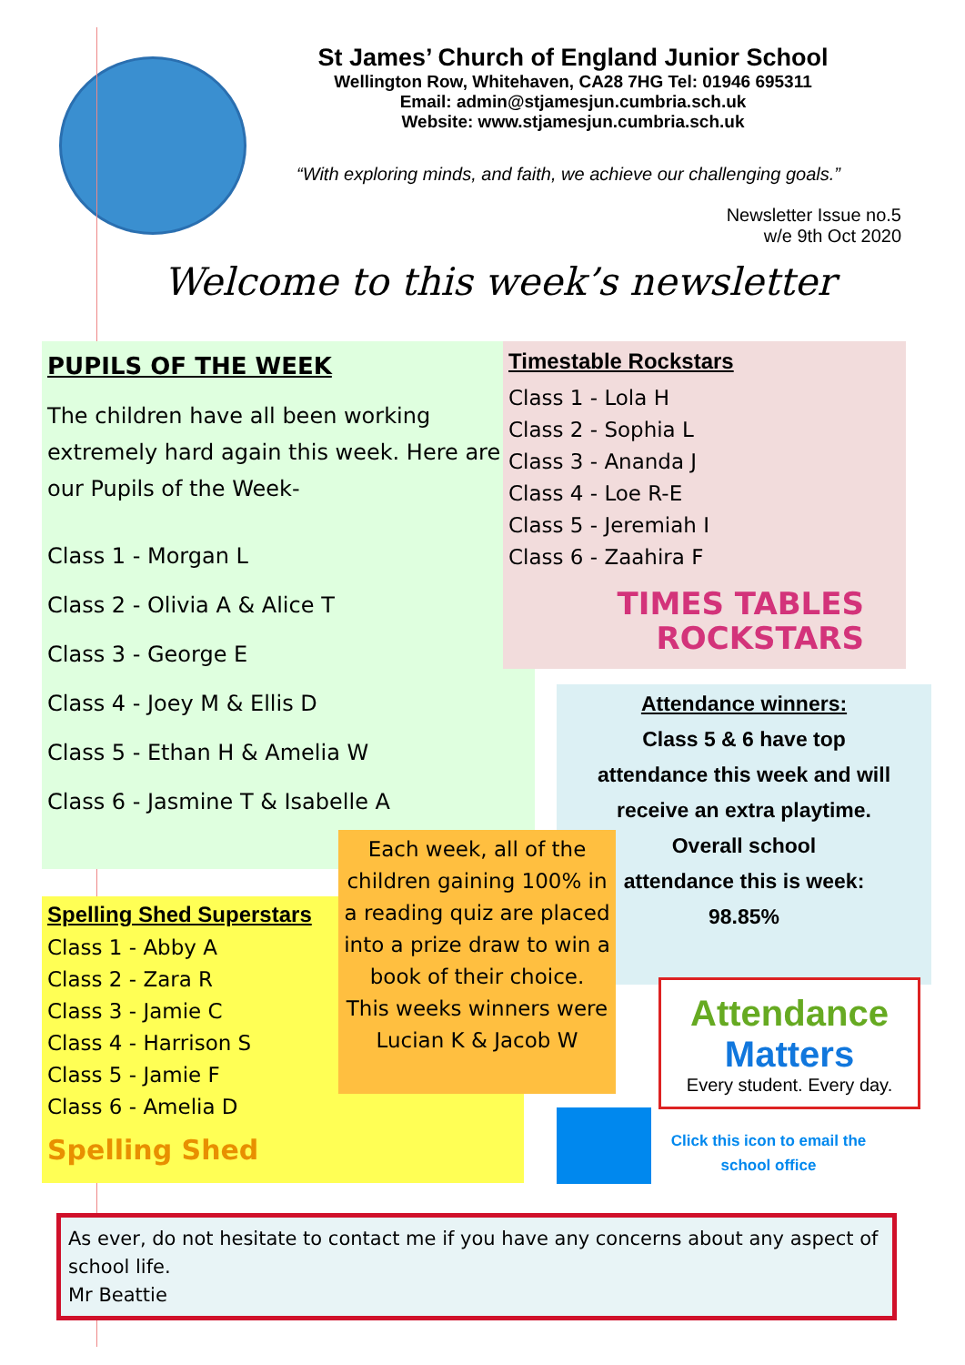St James’ Church of England Junior School
Wellington Row, Whitehaven, CA28 7HG Tel: 01946 695311
Email: admin@stjamesjun.cumbria.sch.uk
Website: www.stjamesjun.cumbria.sch.uk
“With exploring minds, and faith, we achieve our challenging goals.”
Newsletter Issue no.5
w/e 9th Oct 2020
Welcome to this week’s newsletter
PUPILS OF THE WEEK
The children have all been working extremely hard again this week. Here are our Pupils of the Week-
Class 1 - Morgan L
Class 2 - Olivia A & Alice T
Class 3 - George E
Class 4 - Joey M & Ellis D
Class 5 - Ethan H & Amelia W
Class 6 - Jasmine T & Isabelle A
Timestable Rockstars
Class 1 - Lola H
Class 2 - Sophia L
Class 3 - Ananda J
Class 4 - Loe R-E
Class 5 - Jeremiah I
Class 6 - Zaahira F
TIMES TABLES
ROCKSTARS
Attendance winners:
Class 5 & 6 have top
attendance this week and will
receive an extra playtime.
Overall school
attendance this is week:
98.85%
Spelling Shed Superstars
Class 1 - Abby A
Class 2 - Zara R
Class 3 - Jamie C
Class 4 - Harrison S
Class 5 - Jamie F
Class 6 - Amelia D
Spelling Shed
Each week, all of the children gaining 100% in a reading quiz are placed into a prize draw to win a book of their choice.
This weeks winners were Lucian K & Jacob W
Attendance
Matters
Every student. Every day.
Click this icon to email the school office
As ever, do not hesitate to contact me if you have any concerns about any aspect of school life.
Mr Beattie